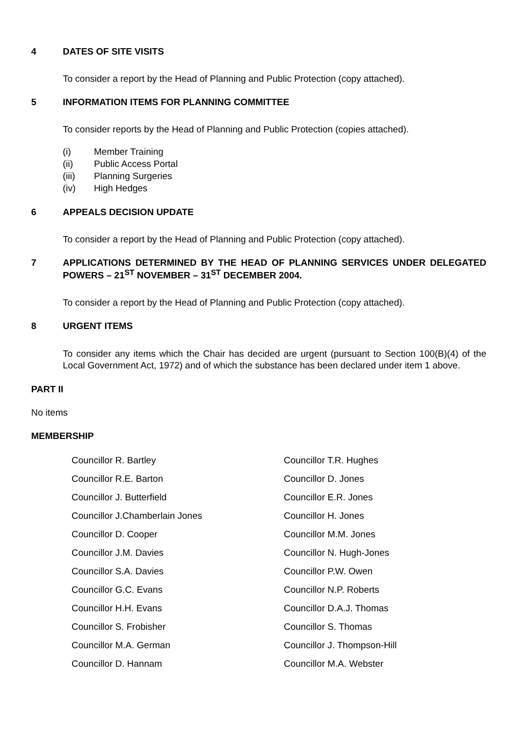4 DATES OF SITE VISITS
To consider a report by the Head of Planning and Public Protection (copy attached).
5 INFORMATION ITEMS FOR PLANNING COMMITTEE
To consider reports by the Head of Planning and Public Protection (copies attached).
(i) Member Training
(ii) Public Access Portal
(iii) Planning Surgeries
(iv) High Hedges
6 APPEALS DECISION UPDATE
To consider a report by the Head of Planning and Public Protection (copy attached).
7 APPLICATIONS DETERMINED BY THE HEAD OF PLANNING SERVICES UNDER DELEGATED POWERS – 21<sup>ST</sup> NOVEMBER – 31<sup>ST</sup> DECEMBER 2004.
To consider a report by the Head of Planning and Public Protection (copy attached).
8 URGENT ITEMS
To consider any items which the Chair has decided are urgent (pursuant to Section 100(B)(4) of the Local Government Act, 1972) and of which the substance has been declared under item 1 above.
PART II
No items
MEMBERSHIP
Councillor R. Bartley
Councillor T.R. Hughes
Councillor R.E. Barton
Councillor D. Jones
Councillor J. Butterfield
Councillor E.R. Jones
Councillor J.Chamberlain Jones
Councillor H. Jones
Councillor D. Cooper
Councillor M.M. Jones
Councillor J.M. Davies
Councillor N. Hugh-Jones
Councillor S.A. Davies
Councillor P.W. Owen
Councillor G.C. Evans
Councillor N.P. Roberts
Councillor H.H. Evans
Councillor D.A.J. Thomas
Councillor S. Frobisher
Councillor S. Thomas
Councillor M.A. German
Councillor J. Thompson-Hill
Councillor D. Hannam
Councillor M.A. Webster